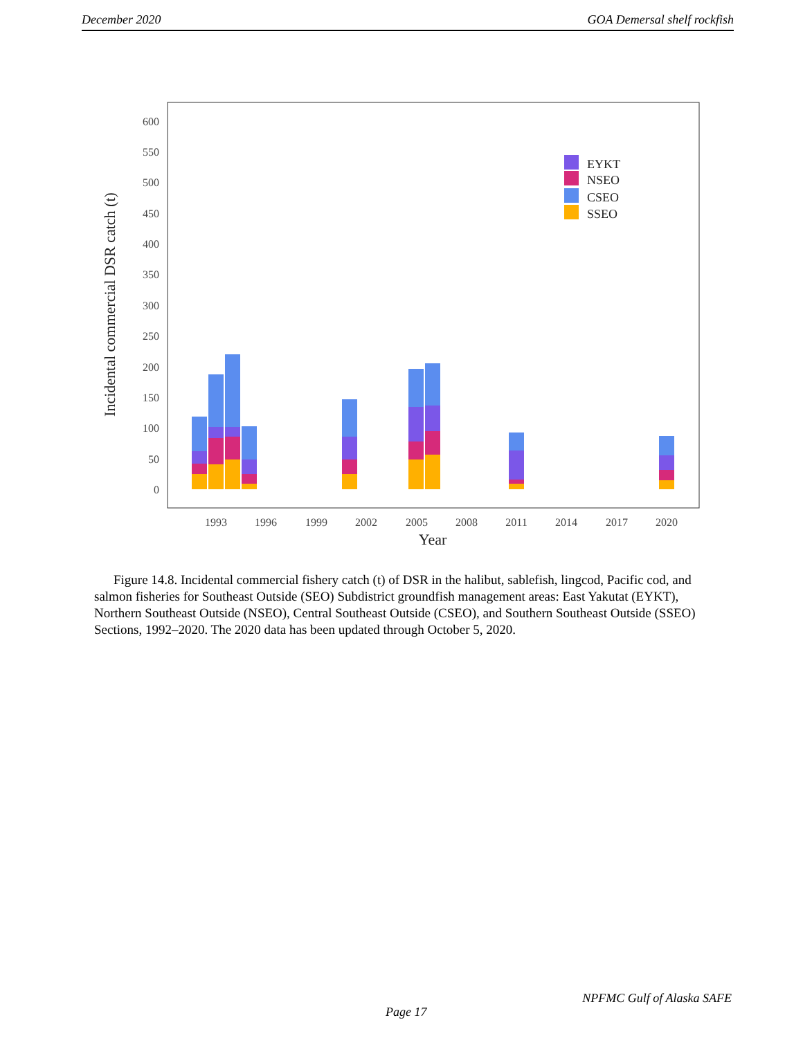December 2020 GOA Demersal shelf rockfish
600
550
500
450
400
350
300
250
200
150
100
50
0
1993
1996
1999
2002
2005
2008
2011
2014
2017
2020
Year
Incidental commercial DSR catch (t)
EYKT
NSEO
CSEO
SSEO
Figure 14.8. Incidental commercial fishery catch (t) of DSR in the halibut, sablefish, lingcod, Pacific cod, and salmon fisheries for Southeast Outside (SEO) Subdistrict groundfish management areas: East Yakutat (EYKT), Northern Southeast Outside (NSEO), Central Southeast Outside (CSEO), and Southern Southeast Outside (SSEO) Sections, 1992–2020. The 2020 data has been updated through October 5, 2020.
NPFMC Gulf of Alaska SAFE
Page 17